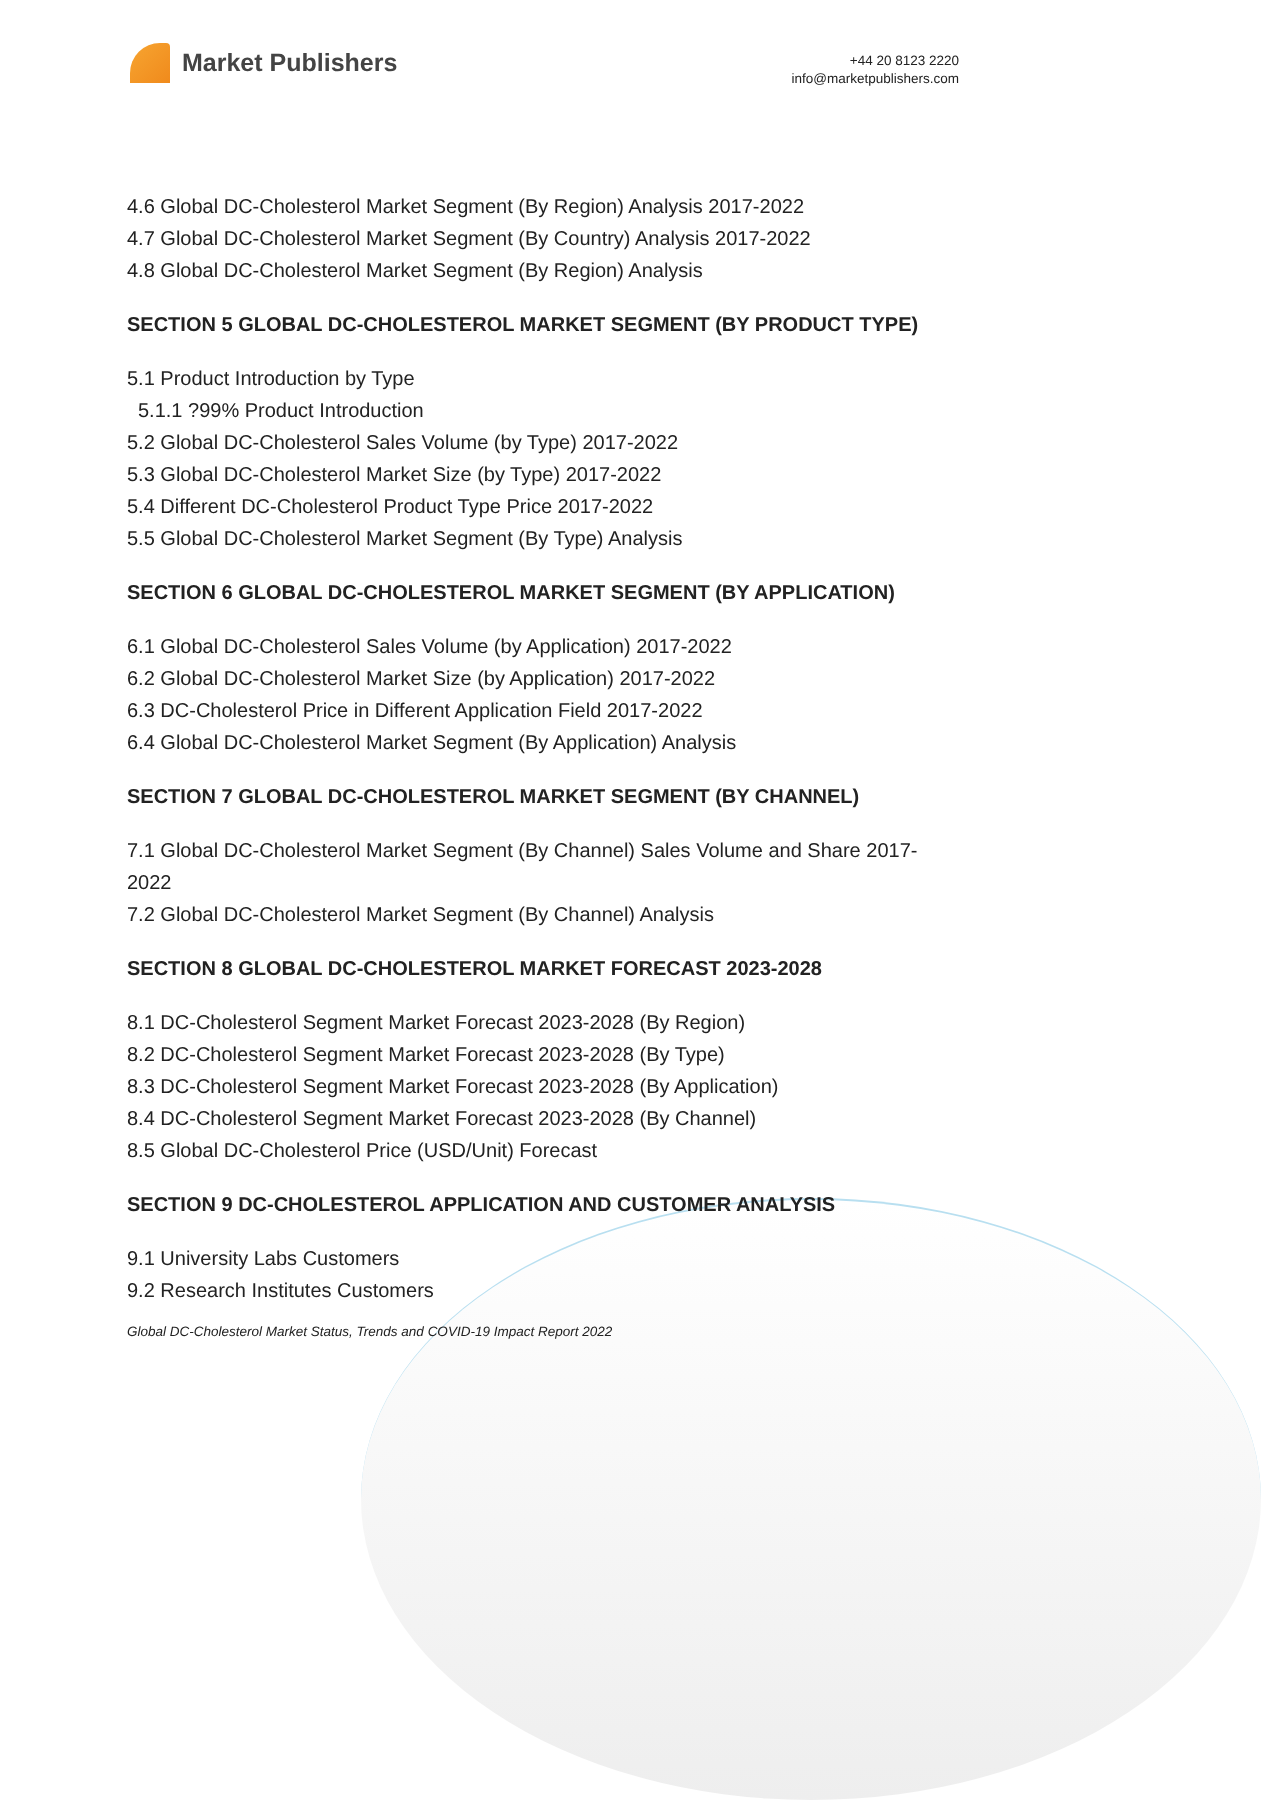Market Publishers
+44 20 8123 2220
info@marketpublishers.com
4.6 Global DC-Cholesterol Market Segment (By Region) Analysis 2017-2022
4.7 Global DC-Cholesterol Market Segment (By Country) Analysis 2017-2022
4.8 Global DC-Cholesterol Market Segment (By Region) Analysis
SECTION 5 GLOBAL DC-CHOLESTEROL MARKET SEGMENT (BY PRODUCT TYPE)
5.1 Product Introduction by Type
5.1.1 ?99% Product Introduction
5.2 Global DC-Cholesterol Sales Volume (by Type) 2017-2022
5.3 Global DC-Cholesterol Market Size (by Type) 2017-2022
5.4 Different DC-Cholesterol Product Type Price 2017-2022
5.5 Global DC-Cholesterol Market Segment (By Type) Analysis
SECTION 6 GLOBAL DC-CHOLESTEROL MARKET SEGMENT (BY APPLICATION)
6.1 Global DC-Cholesterol Sales Volume (by Application) 2017-2022
6.2 Global DC-Cholesterol Market Size (by Application) 2017-2022
6.3 DC-Cholesterol Price in Different Application Field 2017-2022
6.4 Global DC-Cholesterol Market Segment (By Application) Analysis
SECTION 7 GLOBAL DC-CHOLESTEROL MARKET SEGMENT (BY CHANNEL)
7.1 Global DC-Cholesterol Market Segment (By Channel) Sales Volume and Share 2017-2022
7.2 Global DC-Cholesterol Market Segment (By Channel) Analysis
SECTION 8 GLOBAL DC-CHOLESTEROL MARKET FORECAST 2023-2028
8.1 DC-Cholesterol Segment Market Forecast 2023-2028 (By Region)
8.2 DC-Cholesterol Segment Market Forecast 2023-2028 (By Type)
8.3 DC-Cholesterol Segment Market Forecast 2023-2028 (By Application)
8.4 DC-Cholesterol Segment Market Forecast 2023-2028 (By Channel)
8.5 Global DC-Cholesterol Price (USD/Unit) Forecast
SECTION 9 DC-CHOLESTEROL APPLICATION AND CUSTOMER ANALYSIS
9.1 University Labs Customers
9.2 Research Institutes Customers
Global DC-Cholesterol Market Status, Trends and COVID-19 Impact Report 2022